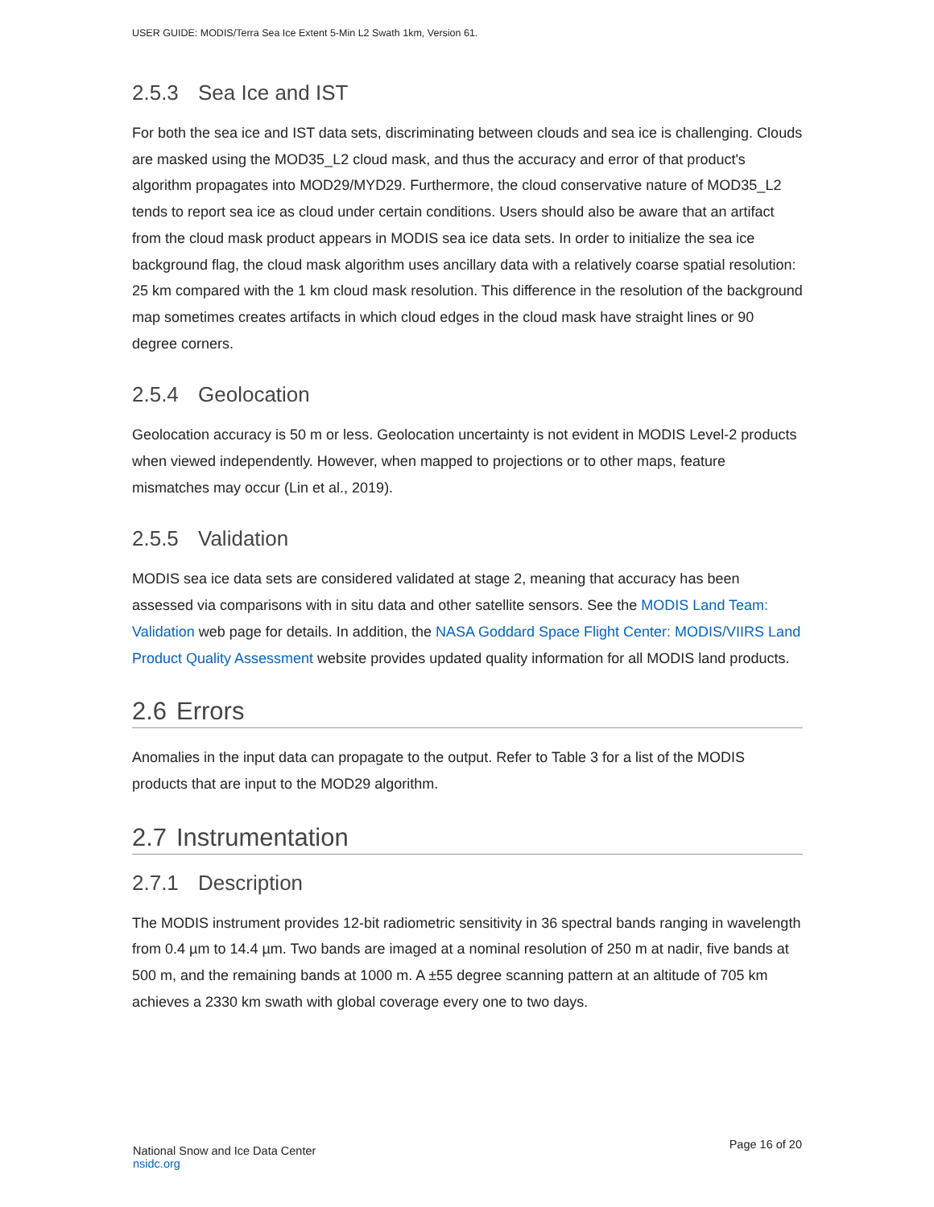USER GUIDE: MODIS/Terra Sea Ice Extent 5-Min L2 Swath 1km, Version 61.
2.5.3 Sea Ice and IST
For both the sea ice and IST data sets, discriminating between clouds and sea ice is challenging. Clouds are masked using the MOD35_L2 cloud mask, and thus the accuracy and error of that product's algorithm propagates into MOD29/MYD29. Furthermore, the cloud conservative nature of MOD35_L2 tends to report sea ice as cloud under certain conditions. Users should also be aware that an artifact from the cloud mask product appears in MODIS sea ice data sets. In order to initialize the sea ice background flag, the cloud mask algorithm uses ancillary data with a relatively coarse spatial resolution: 25 km compared with the 1 km cloud mask resolution. This difference in the resolution of the background map sometimes creates artifacts in which cloud edges in the cloud mask have straight lines or 90 degree corners.
2.5.4 Geolocation
Geolocation accuracy is 50 m or less. Geolocation uncertainty is not evident in MODIS Level-2 products when viewed independently. However, when mapped to projections or to other maps, feature mismatches may occur (Lin et al., 2019).
2.5.5 Validation
MODIS sea ice data sets are considered validated at stage 2, meaning that accuracy has been assessed via comparisons with in situ data and other satellite sensors. See the MODIS Land Team: Validation web page for details. In addition, the NASA Goddard Space Flight Center: MODIS/VIIRS Land Product Quality Assessment website provides updated quality information for all MODIS land products.
2.6 Errors
Anomalies in the input data can propagate to the output. Refer to Table 3 for a list of the MODIS products that are input to the MOD29 algorithm.
2.7 Instrumentation
2.7.1 Description
The MODIS instrument provides 12-bit radiometric sensitivity in 36 spectral bands ranging in wavelength from 0.4 µm to 14.4 µm. Two bands are imaged at a nominal resolution of 250 m at nadir, five bands at 500 m, and the remaining bands at 1000 m. A ±55 degree scanning pattern at an altitude of 705 km achieves a 2330 km swath with global coverage every one to two days.
National Snow and Ice Data Center
nsidc.org
Page 16 of 20